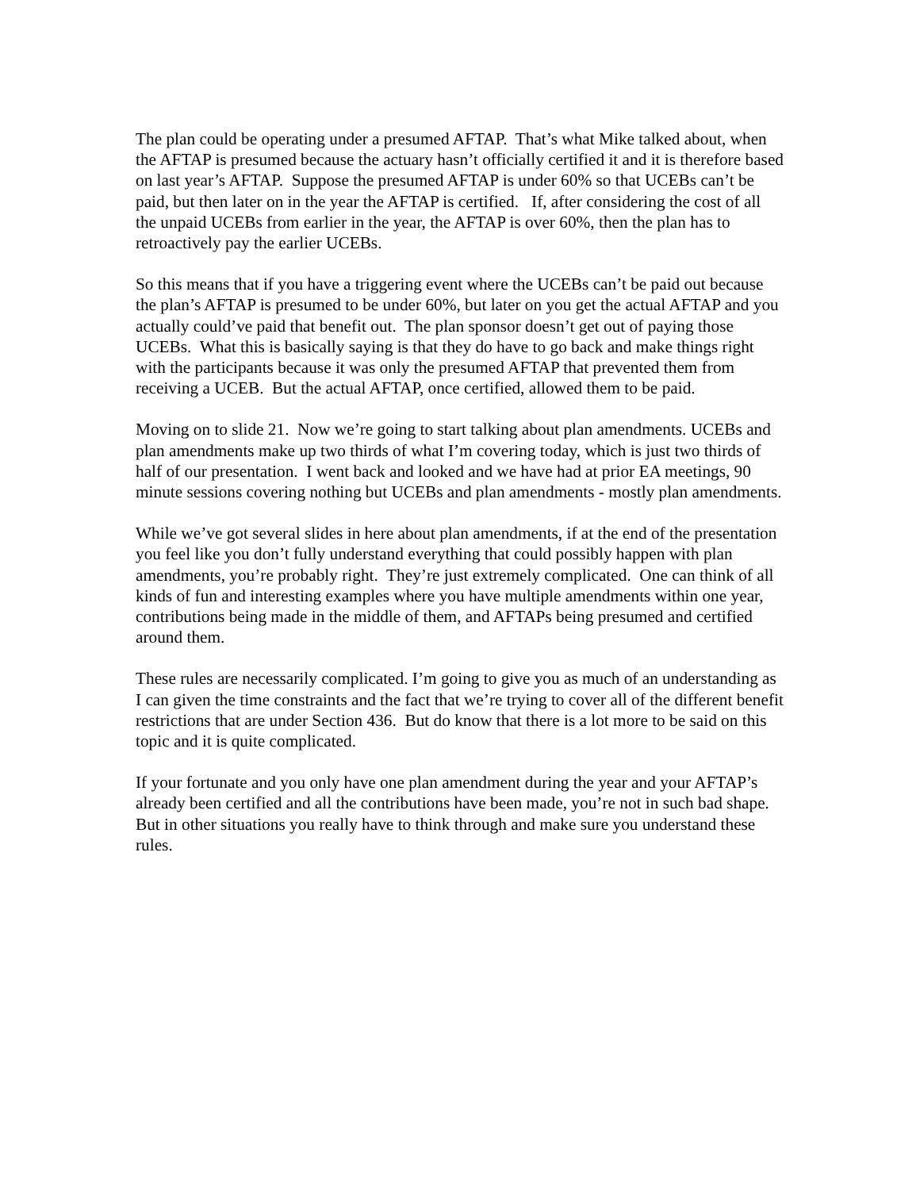The plan could be operating under a presumed AFTAP. That’s what Mike talked about, when the AFTAP is presumed because the actuary hasn’t officially certified it and it is therefore based on last year’s AFTAP. Suppose the presumed AFTAP is under 60% so that UCEBs can’t be paid, but then later on in the year the AFTAP is certified. If, after considering the cost of all the unpaid UCEBs from earlier in the year, the AFTAP is over 60%, then the plan has to retroactively pay the earlier UCEBs.
So this means that if you have a triggering event where the UCEBs can’t be paid out because the plan’s AFTAP is presumed to be under 60%, but later on you get the actual AFTAP and you actually could’ve paid that benefit out. The plan sponsor doesn’t get out of paying those UCEBs. What this is basically saying is that they do have to go back and make things right with the participants because it was only the presumed AFTAP that prevented them from receiving a UCEB. But the actual AFTAP, once certified, allowed them to be paid.
Moving on to slide 21. Now we’re going to start talking about plan amendments. UCEBs and plan amendments make up two thirds of what I’m covering today, which is just two thirds of half of our presentation. I went back and looked and we have had at prior EA meetings, 90 minute sessions covering nothing but UCEBs and plan amendments - mostly plan amendments.
While we’ve got several slides in here about plan amendments, if at the end of the presentation you feel like you don’t fully understand everything that could possibly happen with plan amendments, you’re probably right. They’re just extremely complicated. One can think of all kinds of fun and interesting examples where you have multiple amendments within one year, contributions being made in the middle of them, and AFTAPs being presumed and certified around them.
These rules are necessarily complicated. I’m going to give you as much of an understanding as I can given the time constraints and the fact that we’re trying to cover all of the different benefit restrictions that are under Section 436. But do know that there is a lot more to be said on this topic and it is quite complicated.
If your fortunate and you only have one plan amendment during the year and your AFTAP’s already been certified and all the contributions have been made, you’re not in such bad shape. But in other situations you really have to think through and make sure you understand these rules.